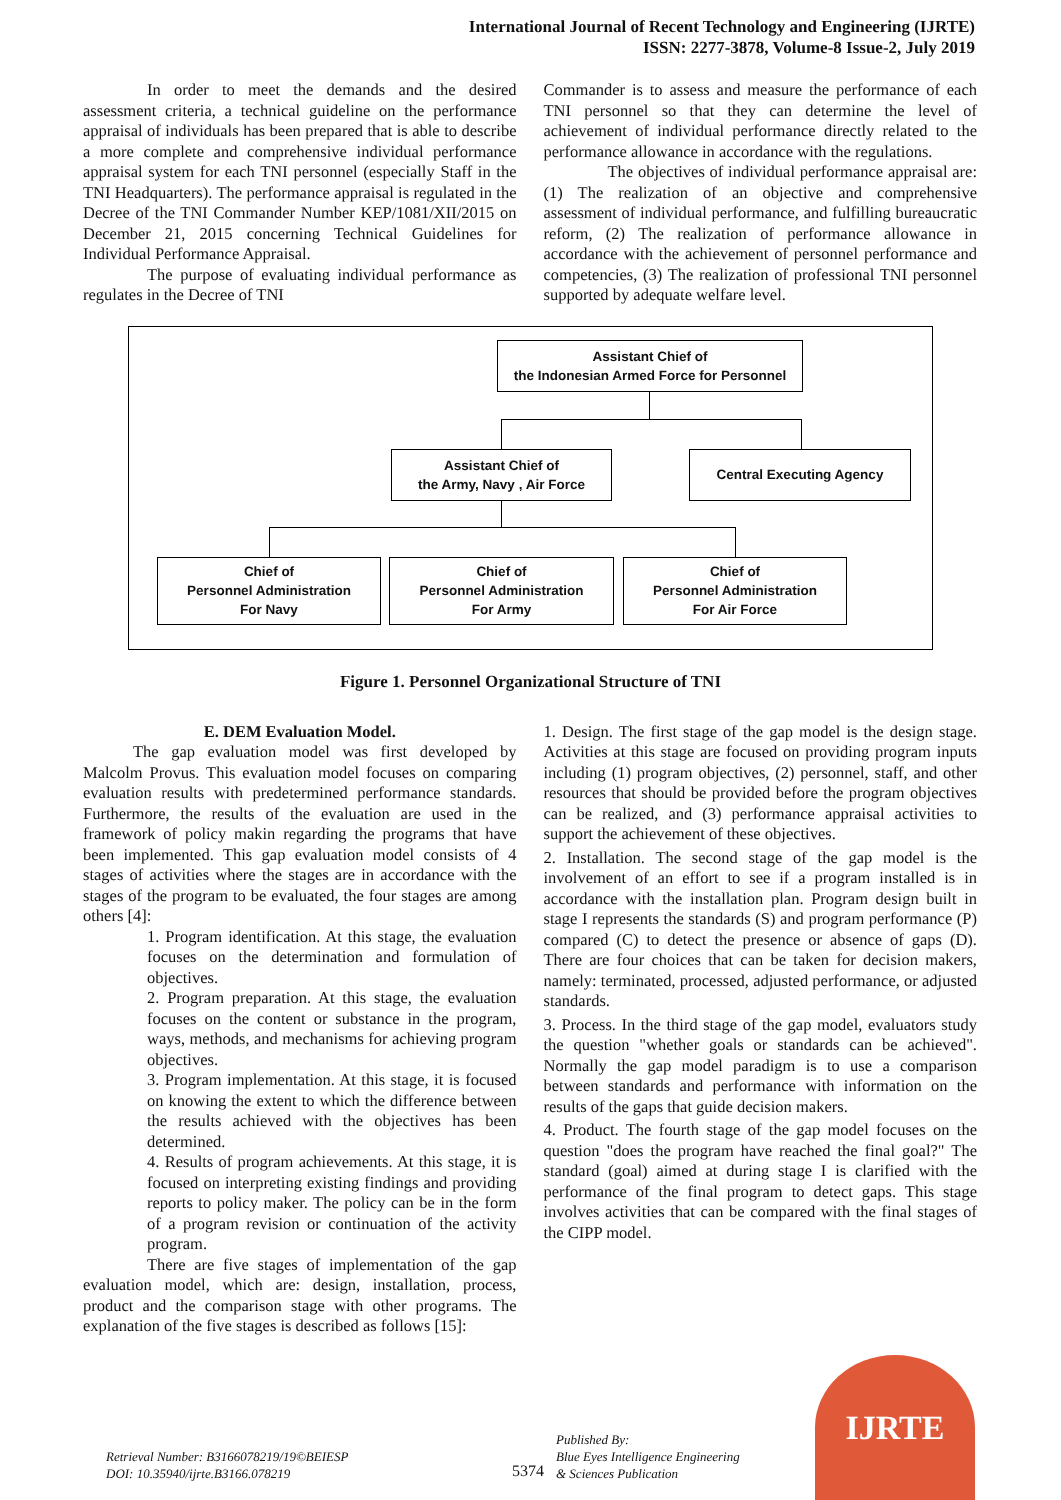International Journal of Recent Technology and Engineering (IJRTE)
ISSN: 2277-3878, Volume-8 Issue-2, July 2019
In order to meet the demands and the desired assessment criteria, a technical guideline on the performance appraisal of individuals has been prepared that is able to describe a more complete and comprehensive individual performance appraisal system for each TNI personnel (especially Staff in the TNI Headquarters). The performance appraisal is regulated in the Decree of the TNI Commander Number KEP/1081/XII/2015 on December 21, 2015 concerning Technical Guidelines for Individual Performance Appraisal.
The purpose of evaluating individual performance as regulates in the Decree of TNI
Commander is to assess and measure the performance of each TNI personnel so that they can determine the level of achievement of individual performance directly related to the performance allowance in accordance with the regulations.
The objectives of individual performance appraisal are: (1) The realization of an objective and comprehensive assessment of individual performance, and fulfilling bureaucratic reform, (2) The realization of performance allowance in accordance with the achievement of personnel performance and competencies, (3) The realization of professional TNI personnel supported by adequate welfare level.
Assistant Chief of
the Indonesian Armed Force for Personnel
Assistant Chief of
the Army, Navy , Air Force
Central Executing Agency
Chief of
Personnel Administration
For Navy
Chief of
Personnel Administration
For Army
Chief of
Personnel Administration
For Air Force
Figure 1. Personnel Organizational Structure of TNI
E. DEM Evaluation Model.
The gap evaluation model was first developed by Malcolm Provus. This evaluation model focuses on comparing evaluation results with predetermined performance standards. Furthermore, the results of the evaluation are used in the framework of policy makin regarding the programs that have been implemented. This gap evaluation model consists of 4 stages of activities where the stages are in accordance with the stages of the program to be evaluated, the four stages are among others [4]:
1. Program identification. At this stage, the evaluation focuses on the determination and formulation of objectives.
2. Program preparation. At this stage, the evaluation focuses on the content or substance in the program, ways, methods, and mechanisms for achieving program objectives.
3. Program implementation. At this stage, it is focused on knowing the extent to which the difference between the results achieved with the objectives has been determined.
4. Results of program achievements. At this stage, it is focused on interpreting existing findings and providing reports to policy maker. The policy can be in the form of a program revision or continuation of the activity program.
There are five stages of implementation of the gap evaluation model, which are: design, installation, process, product and the comparison stage with other programs. The explanation of the five stages is described as follows [15]:
1. Design. The first stage of the gap model is the design stage. Activities at this stage are focused on providing program inputs including (1) program objectives, (2) personnel, staff, and other resources that should be provided before the program objectives can be realized, and (3) performance appraisal activities to support the achievement of these objectives.
2. Installation. The second stage of the gap model is the involvement of an effort to see if a program installed is in accordance with the installation plan. Program design built in stage I represents the standards (S) and program performance (P) compared (C) to detect the presence or absence of gaps (D). There are four choices that can be taken for decision makers, namely: terminated, processed, adjusted performance, or adjusted standards.
3. Process. In the third stage of the gap model, evaluators study the question "whether goals or standards can be achieved". Normally the gap model paradigm is to use a comparison between standards and performance with information on the results of the gaps that guide decision makers.
4. Product. The fourth stage of the gap model focuses on the question "does the program have reached the final goal?" The standard (goal) aimed at during stage I is clarified with the performance of the final program to detect gaps. This stage involves activities that can be compared with the final stages of the CIPP model.
Retrieval Number: B3166078219/19©BEIESP
DOI: 10.35940/ijrte.B3166.078219
5374
Published By:
Blue Eyes Intelligence Engineering
& Sciences Publication
IJRTE